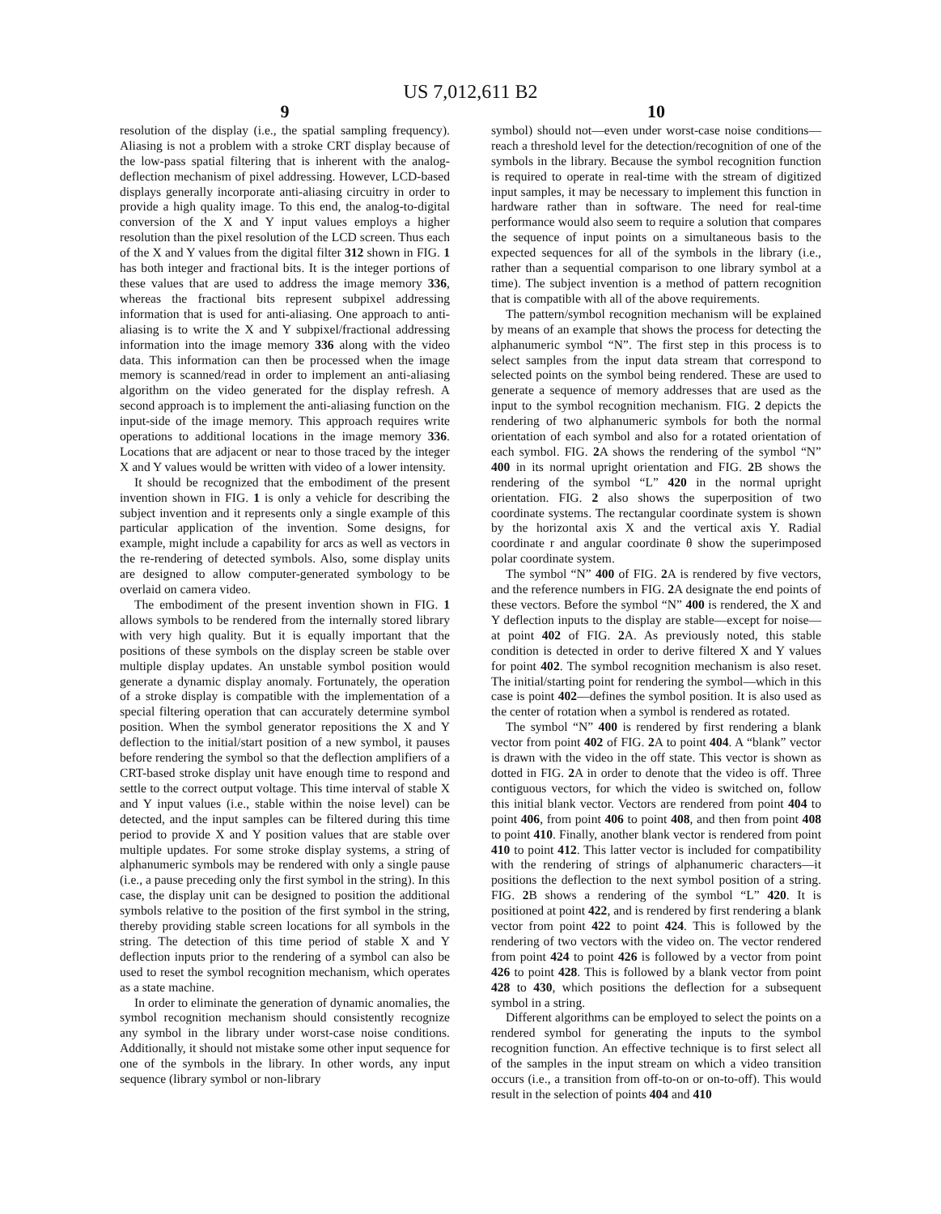US 7,012,611 B2
9
resolution of the display (i.e., the spatial sampling frequency). Aliasing is not a problem with a stroke CRT display because of the low-pass spatial filtering that is inherent with the analog-deflection mechanism of pixel addressing. However, LCD-based displays generally incorporate anti-aliasing circuitry in order to provide a high quality image. To this end, the analog-to-digital conversion of the X and Y input values employs a higher resolution than the pixel resolution of the LCD screen. Thus each of the X and Y values from the digital filter 312 shown in FIG. 1 has both integer and fractional bits. It is the integer portions of these values that are used to address the image memory 336, whereas the fractional bits represent subpixel addressing information that is used for anti-aliasing. One approach to anti-aliasing is to write the X and Y subpixel/fractional addressing information into the image memory 336 along with the video data. This information can then be processed when the image memory is scanned/read in order to implement an anti-aliasing algorithm on the video generated for the display refresh. A second approach is to implement the anti-aliasing function on the input-side of the image memory. This approach requires write operations to additional locations in the image memory 336. Locations that are adjacent or near to those traced by the integer X and Y values would be written with video of a lower intensity.
It should be recognized that the embodiment of the present invention shown in FIG. 1 is only a vehicle for describing the subject invention and it represents only a single example of this particular application of the invention. Some designs, for example, might include a capability for arcs as well as vectors in the re-rendering of detected symbols. Also, some display units are designed to allow computer-generated symbology to be overlaid on camera video.
The embodiment of the present invention shown in FIG. 1 allows symbols to be rendered from the internally stored library with very high quality. But it is equally important that the positions of these symbols on the display screen be stable over multiple display updates. An unstable symbol position would generate a dynamic display anomaly. Fortunately, the operation of a stroke display is compatible with the implementation of a special filtering operation that can accurately determine symbol position. When the symbol generator repositions the X and Y deflection to the initial/start position of a new symbol, it pauses before rendering the symbol so that the deflection amplifiers of a CRT-based stroke display unit have enough time to respond and settle to the correct output voltage. This time interval of stable X and Y input values (i.e., stable within the noise level) can be detected, and the input samples can be filtered during this time period to provide X and Y position values that are stable over multiple updates. For some stroke display systems, a string of alphanumeric symbols may be rendered with only a single pause (i.e., a pause preceding only the first symbol in the string). In this case, the display unit can be designed to position the additional symbols relative to the position of the first symbol in the string, thereby providing stable screen locations for all symbols in the string. The detection of this time period of stable X and Y deflection inputs prior to the rendering of a symbol can also be used to reset the symbol recognition mechanism, which operates as a state machine.
In order to eliminate the generation of dynamic anomalies, the symbol recognition mechanism should consistently recognize any symbol in the library under worst-case noise conditions. Additionally, it should not mistake some other input sequence for one of the symbols in the library. In other words, any input sequence (library symbol or non-library
10
symbol) should not—even under worst-case noise conditions—reach a threshold level for the detection/recognition of one of the symbols in the library. Because the symbol recognition function is required to operate in real-time with the stream of digitized input samples, it may be necessary to implement this function in hardware rather than in software. The need for real-time performance would also seem to require a solution that compares the sequence of input points on a simultaneous basis to the expected sequences for all of the symbols in the library (i.e., rather than a sequential comparison to one library symbol at a time). The subject invention is a method of pattern recognition that is compatible with all of the above requirements.
The pattern/symbol recognition mechanism will be explained by means of an example that shows the process for detecting the alphanumeric symbol “N”. The first step in this process is to select samples from the input data stream that correspond to selected points on the symbol being rendered. These are used to generate a sequence of memory addresses that are used as the input to the symbol recognition mechanism. FIG. 2 depicts the rendering of two alphanumeric symbols for both the normal orientation of each symbol and also for a rotated orientation of each symbol. FIG. 2 A shows the rendering of the symbol “N” 400 in its normal upright orientation and FIG. 2 B shows the rendering of the symbol “L” 420 in the normal upright orientation. FIG. 2 also shows the superposition of two coordinate systems. The rectangular coordinate system is shown by the horizontal axis X and the vertical axis Y. Radial coordinate r and angular coordinate θ show the superimposed polar coordinate system.
The symbol “N” 400 of FIG. 2 A is rendered by five vectors, and the reference numbers in FIG. 2 A designate the end points of these vectors. Before the symbol “N” 400 is rendered, the X and Y deflection inputs to the display are stable—except for noise—at point 402 of FIG. 2 A. As previously noted, this stable condition is detected in order to derive filtered X and Y values for point 402. The symbol recognition mechanism is also reset. The initial/starting point for rendering the symbol—which in this case is point 402—defines the symbol position. It is also used as the center of rotation when a symbol is rendered as rotated.
The symbol “N” 400 is rendered by first rendering a blank vector from point 402 of FIG. 2 A to point 404. A “blank” vector is drawn with the video in the off state. This vector is shown as dotted in FIG. 2 A in order to denote that the video is off. Three contiguous vectors, for which the video is switched on, follow this initial blank vector. Vectors are rendered from point 404 to point 406, from point 406 to point 408, and then from point 408 to point 410. Finally, another blank vector is rendered from point 410 to point 412. This latter vector is included for compatibility with the rendering of strings of alphanumeric characters—it positions the deflection to the next symbol position of a string. FIG. 2 B shows a rendering of the symbol “L” 420. It is positioned at point 422, and is rendered by first rendering a blank vector from point 422 to point 424. This is followed by the rendering of two vectors with the video on. The vector rendered from point 424 to point 426 is followed by a vector from point 426 to point 428. This is followed by a blank vector from point 428 to 430, which positions the deflection for a subsequent symbol in a string.
Different algorithms can be employed to select the points on a rendered symbol for generating the inputs to the symbol recognition function. An effective technique is to first select all of the samples in the input stream on which a video transition occurs (i.e., a transition from off-to-on or on-to-off). This would result in the selection of points 404 and 410